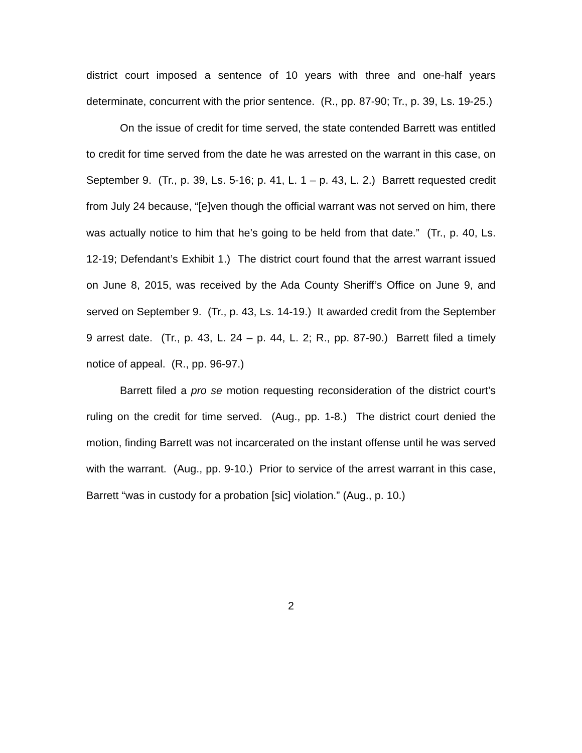district court imposed a sentence of 10 years with three and one-half years determinate, concurrent with the prior sentence. (R., pp. 87-90; Tr., p. 39, Ls. 19-25.)
On the issue of credit for time served, the state contended Barrett was entitled to credit for time served from the date he was arrested on the warrant in this case, on September 9. (Tr., p. 39, Ls. 5-16; p. 41, L. 1 – p. 43, L. 2.) Barrett requested credit from July 24 because, “[e]ven though the official warrant was not served on him, there was actually notice to him that he’s going to be held from that date.” (Tr., p. 40, Ls. 12-19; Defendant’s Exhibit 1.) The district court found that the arrest warrant issued on June 8, 2015, was received by the Ada County Sheriff’s Office on June 9, and served on September 9. (Tr., p. 43, Ls. 14-19.) It awarded credit from the September 9 arrest date. (Tr., p. 43, L. 24 – p. 44, L. 2; R., pp. 87-90.) Barrett filed a timely notice of appeal. (R., pp. 96-97.)
Barrett filed a pro se motion requesting reconsideration of the district court’s ruling on the credit for time served. (Aug., pp. 1-8.) The district court denied the motion, finding Barrett was not incarcerated on the instant offense until he was served with the warrant. (Aug., pp. 9-10.) Prior to service of the arrest warrant in this case, Barrett “was in custody for a probation [sic] violation.” (Aug., p. 10.)
2